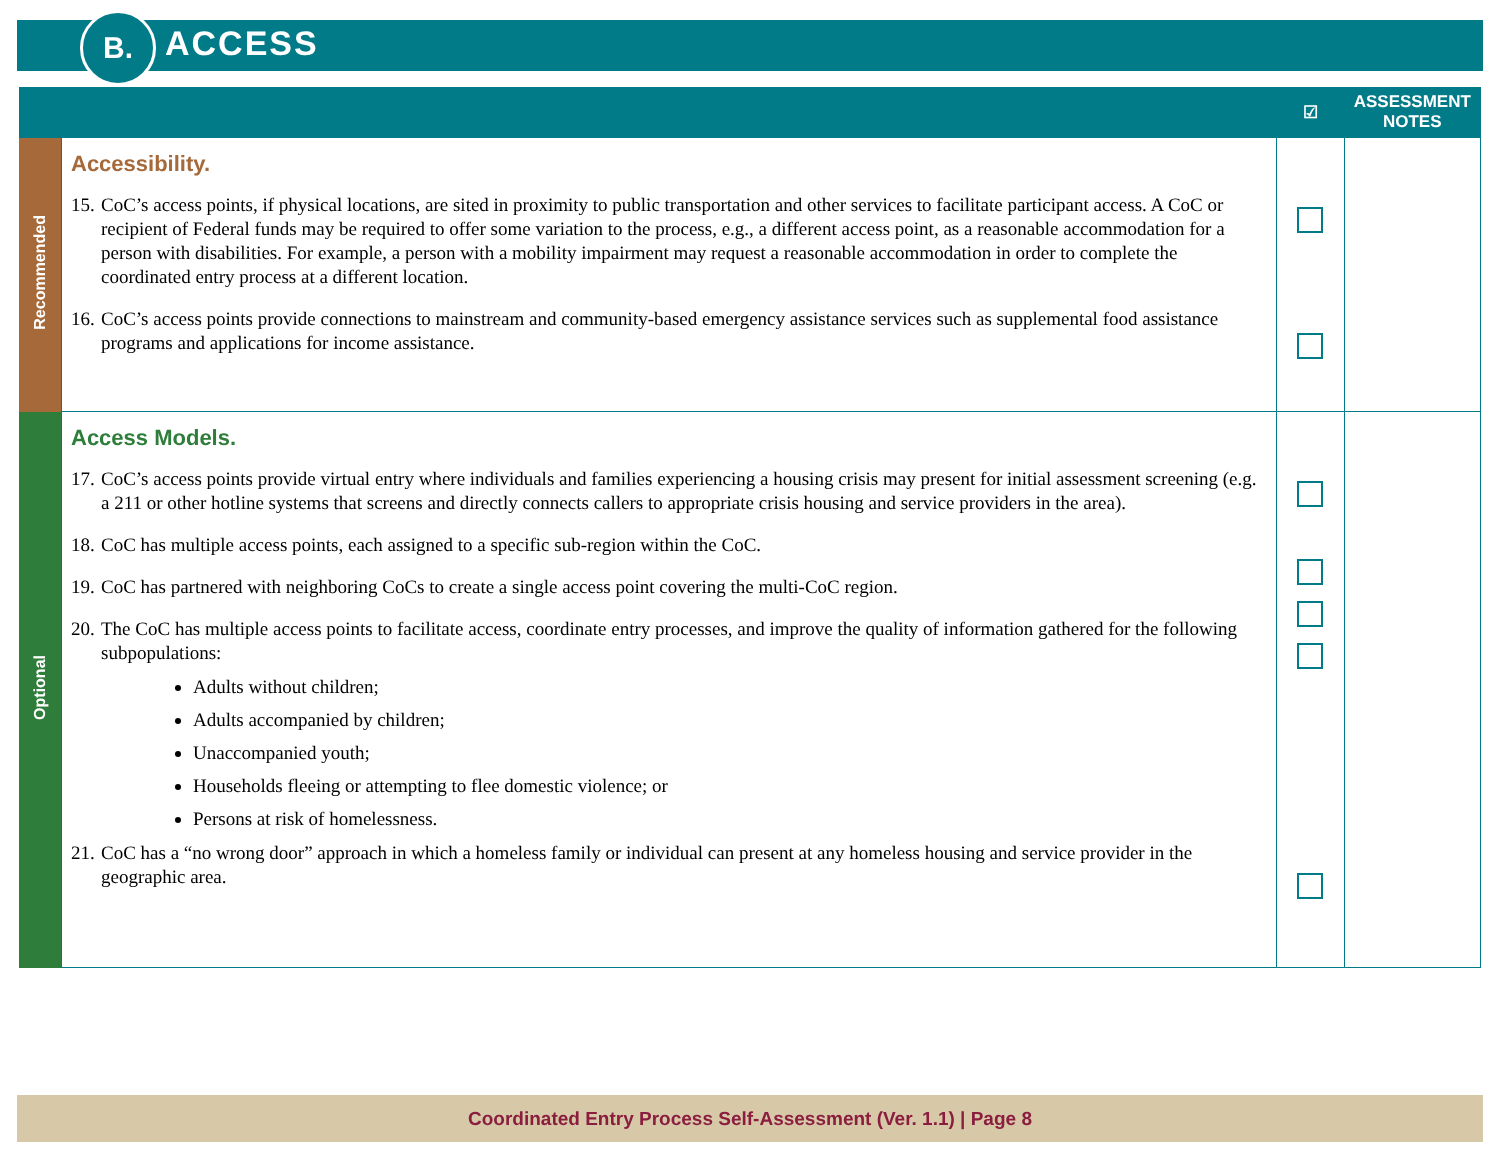B. ACCESS
| | | ☑ | ASSESSMENT NOTES |
| --- | --- | --- | --- |
| Recommended | Accessibility. 15. CoC’s access points, if physical locations, are sited in proximity to public transportation and other services to facilitate participant access. A CoC or recipient of Federal funds may be required to offer some variation to the process, e.g., a different access point, as a reasonable accommodation for a person with disabilities. For example, a person with a mobility impairment may request a reasonable accommodation in order to complete the coordinated entry process at a different location. 16. CoC’s access points provide connections to mainstream and community-based emergency assistance services such as supplemental food assistance programs and applications for income assistance. | | |
| Optional | Access Models. 17. CoC’s access points provide virtual entry where individuals and families experiencing a housing crisis may present for initial assessment screening (e.g. a 211 or other hotline systems that screens and directly connects callers to appropriate crisis housing and service providers in the area). 18. CoC has multiple access points, each assigned to a specific sub-region within the CoC. 19. CoC has partnered with neighboring CoCs to create a single access point covering the multi-CoC region. 20. The CoC has multiple access points to facilitate access, coordinate entry processes, and improve the quality of information gathered for the following subpopulations: Adults without children; Adults accompanied by children; Unaccompanied youth; Households fleeing or attempting to flee domestic violence; or Persons at risk of homelessness. 21. CoC has a “no wrong door” approach in which a homeless family or individual can present at any homeless housing and service provider in the geographic area. | | |
Coordinated Entry Process Self-Assessment (Ver. 1.1) | Page 8